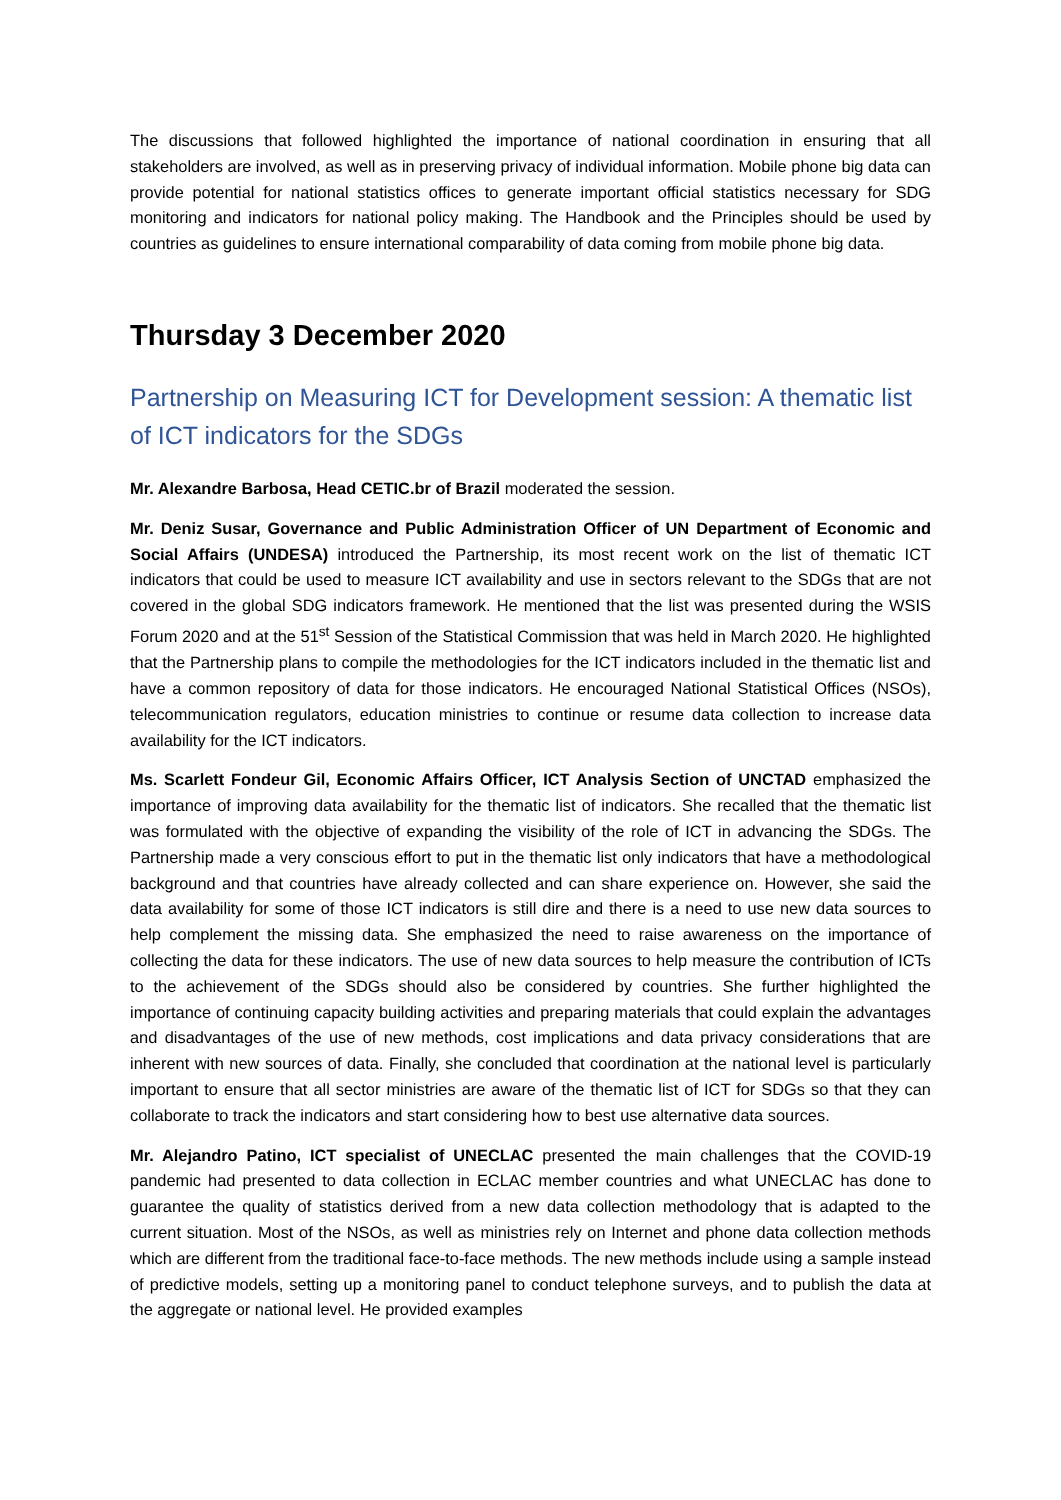The discussions that followed highlighted the importance of national coordination in ensuring that all stakeholders are involved, as well as in preserving privacy of individual information. Mobile phone big data can provide potential for national statistics offices to generate important official statistics necessary for SDG monitoring and indicators for national policy making. The Handbook and the Principles should be used by countries as guidelines to ensure international comparability of data coming from mobile phone big data.
Thursday 3 December 2020
Partnership on Measuring ICT for Development session: A thematic list of ICT indicators for the SDGs
Mr. Alexandre Barbosa, Head CETIC.br of Brazil moderated the session.
Mr. Deniz Susar, Governance and Public Administration Officer of UN Department of Economic and Social Affairs (UNDESA) introduced the Partnership, its most recent work on the list of thematic ICT indicators that could be used to measure ICT availability and use in sectors relevant to the SDGs that are not covered in the global SDG indicators framework. He mentioned that the list was presented during the WSIS Forum 2020 and at the 51<sup>st</sup> Session of the Statistical Commission that was held in March 2020. He highlighted that the Partnership plans to compile the methodologies for the ICT indicators included in the thematic list and have a common repository of data for those indicators. He encouraged National Statistical Offices (NSOs), telecommunication regulators, education ministries to continue or resume data collection to increase data availability for the ICT indicators.
Ms. Scarlett Fondeur Gil, Economic Affairs Officer, ICT Analysis Section of UNCTAD emphasized the importance of improving data availability for the thematic list of indicators. She recalled that the thematic list was formulated with the objective of expanding the visibility of the role of ICT in advancing the SDGs. The Partnership made a very conscious effort to put in the thematic list only indicators that have a methodological background and that countries have already collected and can share experience on. However, she said the data availability for some of those ICT indicators is still dire and there is a need to use new data sources to help complement the missing data. She emphasized the need to raise awareness on the importance of collecting the data for these indicators. The use of new data sources to help measure the contribution of ICTs to the achievement of the SDGs should also be considered by countries. She further highlighted the importance of continuing capacity building activities and preparing materials that could explain the advantages and disadvantages of the use of new methods, cost implications and data privacy considerations that are inherent with new sources of data. Finally, she concluded that coordination at the national level is particularly important to ensure that all sector ministries are aware of the thematic list of ICT for SDGs so that they can collaborate to track the indicators and start considering how to best use alternative data sources.
Mr. Alejandro Patino, ICT specialist of UNECLAC presented the main challenges that the COVID-19 pandemic had presented to data collection in ECLAC member countries and what UNECLAC has done to guarantee the quality of statistics derived from a new data collection methodology that is adapted to the current situation. Most of the NSOs, as well as ministries rely on Internet and phone data collection methods which are different from the traditional face-to-face methods. The new methods include using a sample instead of predictive models, setting up a monitoring panel to conduct telephone surveys, and to publish the data at the aggregate or national level. He provided examples